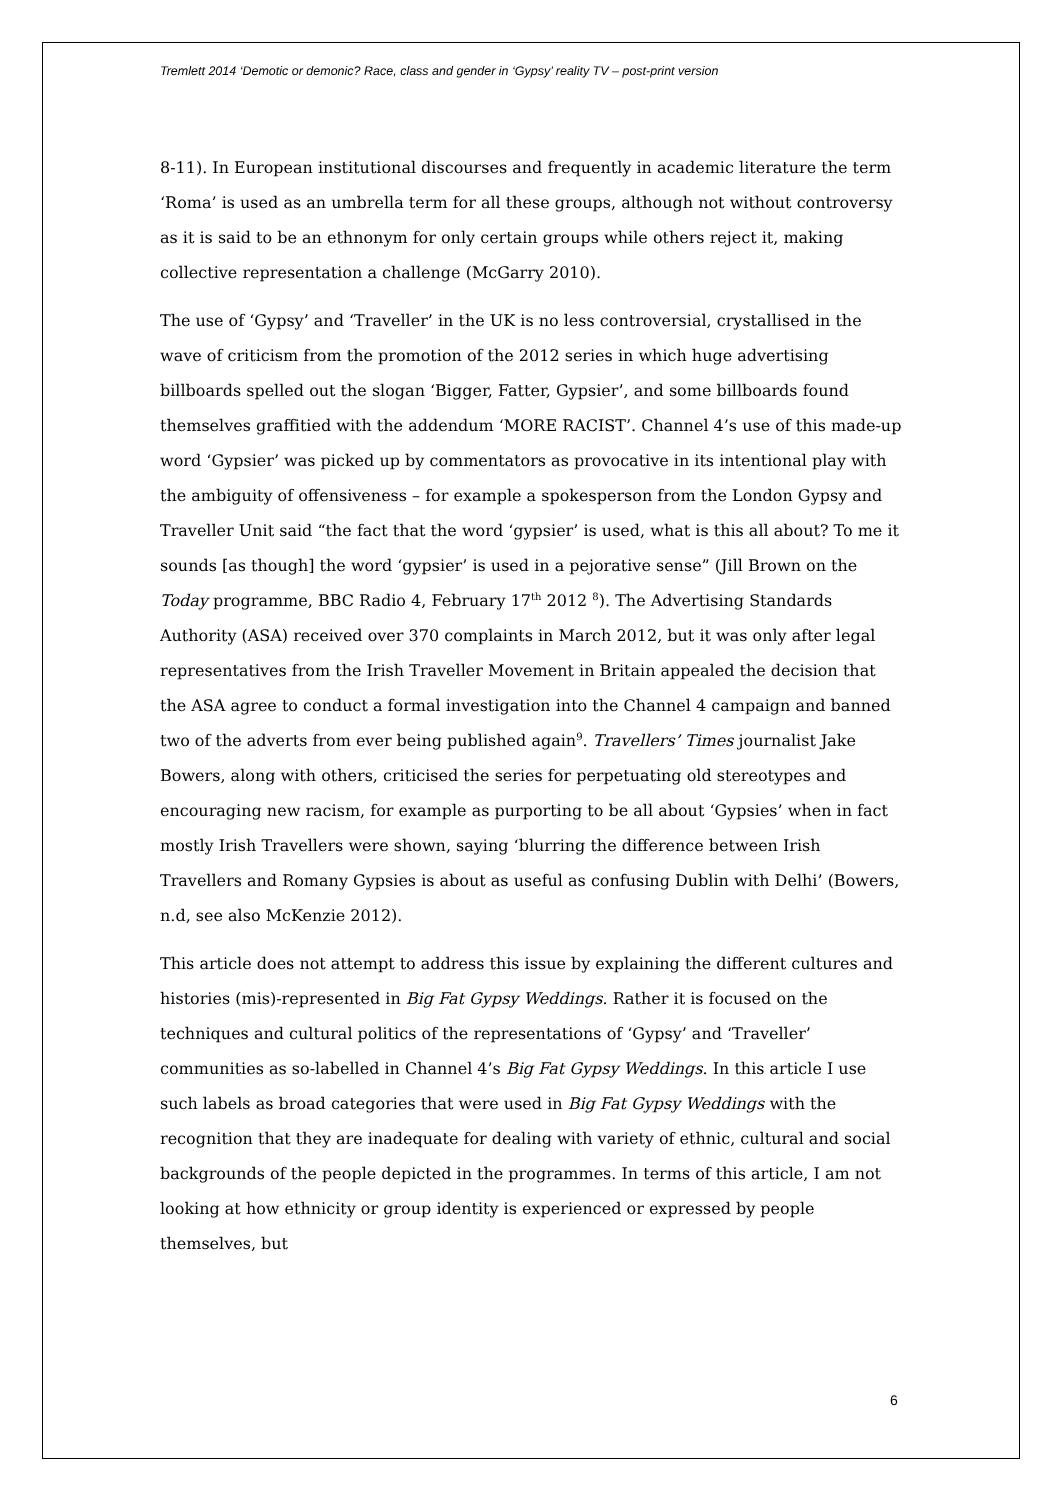Tremlett 2014 ‘Demotic or demonic? Race, class and gender in ‘Gypsy’ reality TV – post-print version
8-11). In European institutional discourses and frequently in academic literature the term ‘Roma’ is used as an umbrella term for all these groups, although not without controversy as it is said to be an ethnonym for only certain groups while others reject it, making collective representation a challenge (McGarry 2010).
The use of ‘Gypsy’ and ‘Traveller’ in the UK is no less controversial, crystallised in the wave of criticism from the promotion of the 2012 series in which huge advertising billboards spelled out the slogan ‘Bigger, Fatter, Gypsier’, and some billboards found themselves graffitied with the addendum ‘MORE RACIST’. Channel 4’s use of this made-up word ‘Gypsier’ was picked up by commentators as provocative in its intentional play with the ambiguity of offensiveness – for example a spokesperson from the London Gypsy and Traveller Unit said “the fact that the word ‘gypsier’ is used, what is this all about? To me it sounds [as though] the word ‘gypsier’ is used in a pejorative sense” (Jill Brown on the Today programme, BBC Radio 4, February 17<sup>th</sup> 2012 <sup>8</sup>). The Advertising Standards Authority (ASA) received over 370 complaints in March 2012, but it was only after legal representatives from the Irish Traveller Movement in Britain appealed the decision that the ASA agree to conduct a formal investigation into the Channel 4 campaign and banned two of the adverts from ever being published again<sup>9</sup>. Travellers’ Times journalist Jake Bowers, along with others, criticised the series for perpetuating old stereotypes and encouraging new racism, for example as purporting to be all about ‘Gypsies’ when in fact mostly Irish Travellers were shown, saying ‘blurring the difference between Irish Travellers and Romany Gypsies is about as useful as confusing Dublin with Delhi’ (Bowers, n.d, see also McKenzie 2012).
This article does not attempt to address this issue by explaining the different cultures and histories (mis)-represented in Big Fat Gypsy Weddings. Rather it is focused on the techniques and cultural politics of the representations of ‘Gypsy’ and ‘Traveller’ communities as so-labelled in Channel 4’s Big Fat Gypsy Weddings. In this article I use such labels as broad categories that were used in Big Fat Gypsy Weddings with the recognition that they are inadequate for dealing with variety of ethnic, cultural and social backgrounds of the people depicted in the programmes. In terms of this article, I am not looking at how ethnicity or group identity is experienced or expressed by people themselves, but
6